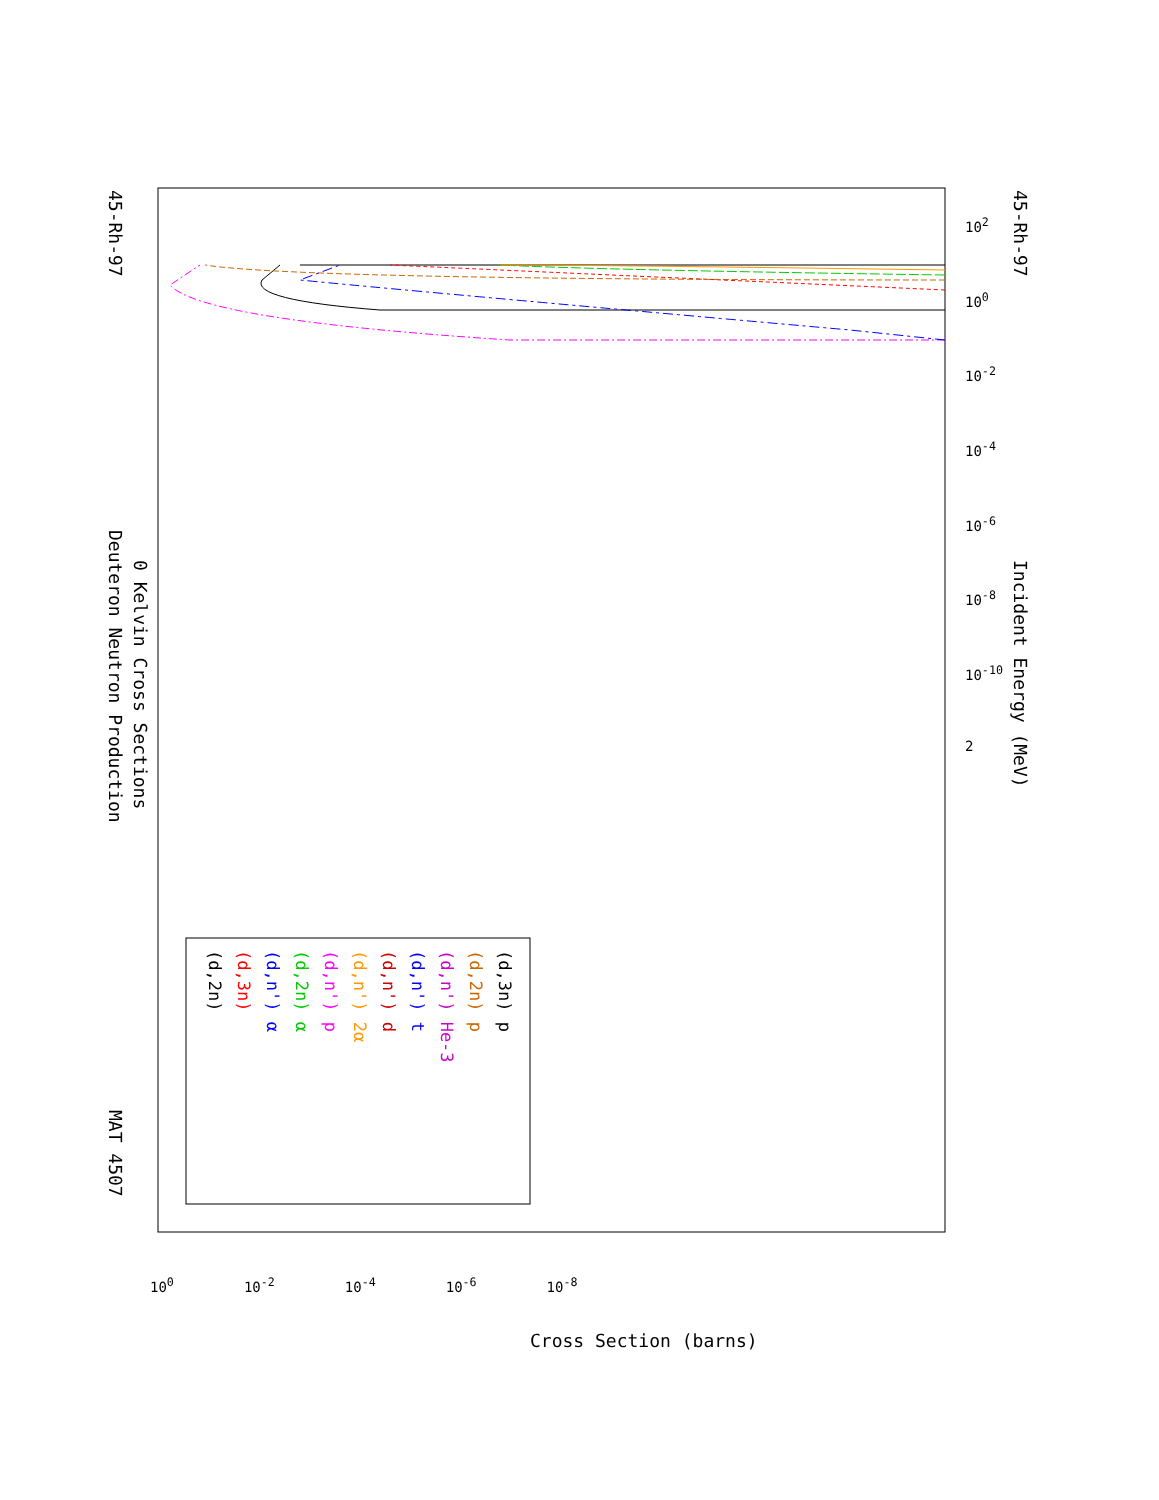45-Rh-97
Deuteron Neutron Production
0 Kelvin Cross Sections
MAT 4507
45-Rh-97
Incident Energy (MeV)
10<sup>2</sup>
10<sup>0</sup>
10<sup>-2</sup>
10<sup>-4</sup>
10<sup>-6</sup>
10<sup>-8</sup>
10<sup>-10</sup>
2
10<sup>0</sup> 10<sup>-2</sup> 10<sup>-4</sup> 10<sup>-6</sup> 10<sup>-8</sup>
Cross Section (barns)
(d,2n)
(d,3n)
(d,n') α
(d,2n) α
(d,n') p
(d,n') 2α
(d,n') d
(d,n') t
(d,n') He-3
(d,2n) p
(d,3n) p